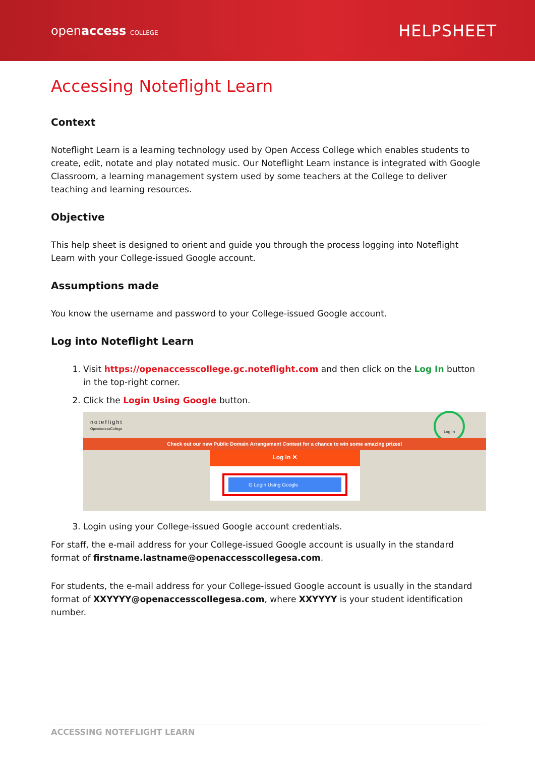openaccess COLLEGE
HELPSHEET
Accessing Noteflight Learn
Context
Noteflight Learn is a learning technology used by Open Access College which enables students to create, edit, notate and play notated music. Our Noteflight Learn instance is integrated with Google Classroom, a learning management system used by some teachers at the College to deliver teaching and learning resources.
Objective
This help sheet is designed to orient and guide you through the process logging into Noteflight Learn with your College-issued Google account.
Assumptions made
You know the username and password to your College-issued Google account.
Log into Noteflight Learn
1. Visit https://openaccesscollege.gc.noteflight.com and then click on the Log In button in the top-right corner.
2. Click the Login Using Google button.
noteflight
OpenAccessCollege
Log In
Check out our new Public Domain Arrangement Contest for a chance to win some amazing prizes!
Log In ✕
G Login Using Google
3. Login using your College-issued Google account credentials.
For staff, the e-mail address for your College-issued Google account is usually in the standard format of firstname.lastname@openaccesscollegesa.com.
For students, the e-mail address for your College-issued Google account is usually in the standard format of XXYYYY@openaccesscollegesa.com, where XXYYYY is your student identification number.
ACCESSING NOTEFLIGHT LEARN